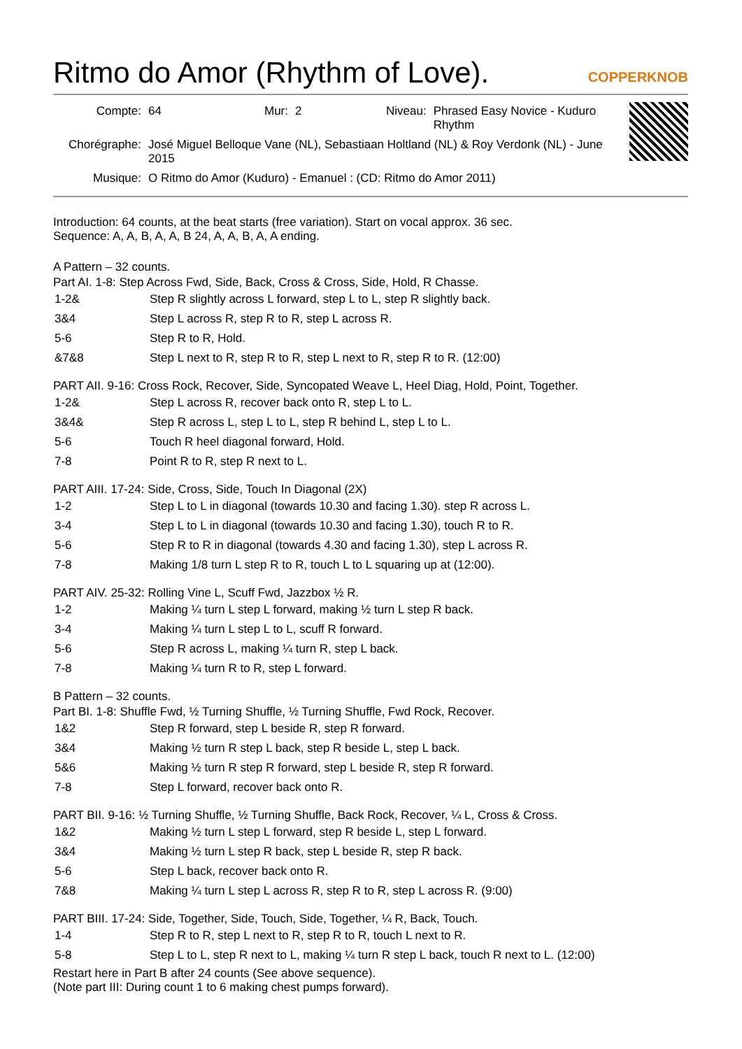Ritmo do Amor (Rhythm of Love). COPPERKNOB
| Compte: | 64 | Mur: | 2 | Niveau: | Phrased Easy Novice - Kuduro Rhythm |
| Chorégraphe: | José Miguel Belloque Vane (NL), Sebastiaan Holtland (NL) & Roy Verdonk (NL) - June 2015 | | | | |
| Musique: | O Ritmo do Amor (Kuduro) - Emanuel : (CD: Ritmo do Amor 2011) | | | | |
Introduction: 64 counts, at the beat starts (free variation). Start on vocal approx. 36 sec.
Sequence: A, A, B, A, A, B 24, A, A, B, A, A ending.
A Pattern – 32 counts.
Part AI. 1-8: Step Across Fwd, Side, Back, Cross & Cross, Side, Hold, R Chasse.
| 1-2& | Step R slightly across L forward, step L to L, step R slightly back. |
| 3&4 | Step L across R, step R to R, step L across R. |
| 5-6 | Step R to R, Hold. |
| &7&8 | Step L next to R, step R to R, step L next to R, step R to R. (12:00) |
PART AII. 9-16: Cross Rock, Recover, Side, Syncopated Weave L, Heel Diag, Hold, Point, Together.
| 1-2& | Step L across R, recover back onto R, step L to L. |
| 3&4& | Step R across L, step L to L, step R behind L, step L to L. |
| 5-6 | Touch R heel diagonal forward, Hold. |
| 7-8 | Point R to R, step R next to L. |
PART AIII. 17-24: Side, Cross, Side, Touch In Diagonal (2X)
| 1-2 | Step L to L in diagonal (towards 10.30 and facing 1.30). step R across L. |
| 3-4 | Step L to L in diagonal (towards 10.30 and facing 1.30), touch R to R. |
| 5-6 | Step R to R in diagonal (towards 4.30 and facing 1.30), step L across R. |
| 7-8 | Making 1/8 turn L step R to R, touch L to L squaring up at (12:00). |
PART AIV. 25-32: Rolling Vine L, Scuff Fwd, Jazzbox ½ R.
| 1-2 | Making ¼ turn L step L forward, making ½ turn L step R back. |
| 3-4 | Making ¼ turn L step L to L, scuff R forward. |
| 5-6 | Step R across L, making ¼ turn R, step L back. |
| 7-8 | Making ¼ turn R to R, step L forward. |
B Pattern – 32 counts.
Part BI. 1-8: Shuffle Fwd, ½ Turning Shuffle, ½ Turning Shuffle, Fwd Rock, Recover.
| 1&2 | Step R forward, step L beside R, step R forward. |
| 3&4 | Making ½ turn R step L back, step R beside L, step L back. |
| 5&6 | Making ½ turn R step R forward, step L beside R, step R forward. |
| 7-8 | Step L forward, recover back onto R. |
PART BII. 9-16: ½ Turning Shuffle, ½ Turning Shuffle, Back Rock, Recover, ¼ L, Cross & Cross.
| 1&2 | Making ½ turn L step L forward, step R beside L, step L forward. |
| 3&4 | Making ½ turn L step R back, step L beside R, step R back. |
| 5-6 | Step L back, recover back onto R. |
| 7&8 | Making ¼ turn L step L across R, step R to R, step L across R. (9:00) |
PART BIII. 17-24: Side, Together, Side, Touch, Side, Together, ¼ R, Back, Touch.
| 1-4 | Step R to R, step L next to R, step R to R, touch L next to R. |
| 5-8 | Step L to L, step R next to L, making ¼ turn R step L back, touch R next to L. (12:00) |
Restart here in Part B after 24 counts (See above sequence).
(Note part III: During count 1 to 6 making chest pumps forward).